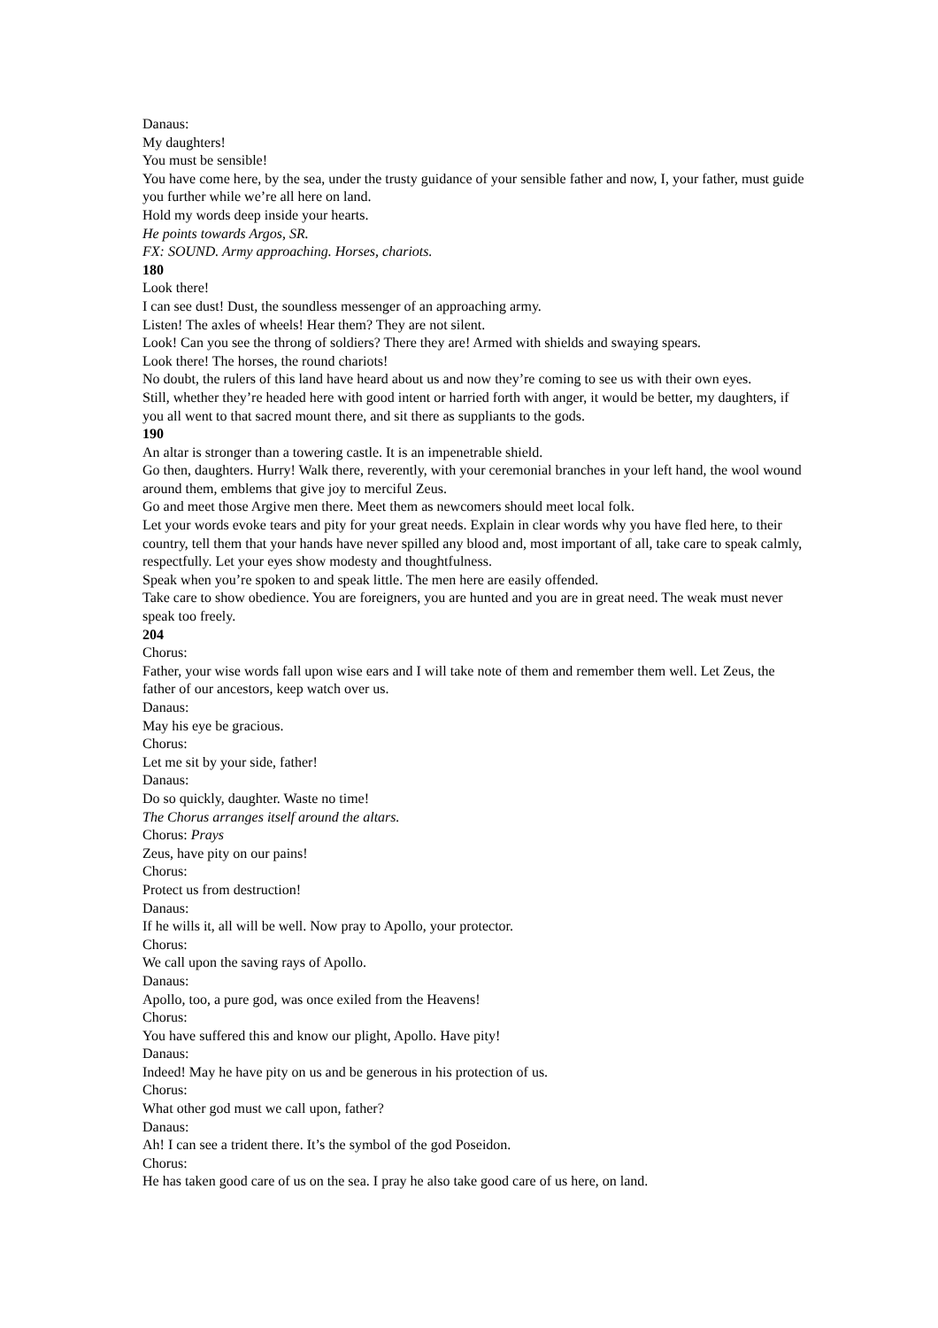Danaus:
My daughters!
You must be sensible!
You have come here, by the sea, under the trusty guidance of your sensible father and now, I, your father, must guide you further while we’re all here on land.
Hold my words deep inside your hearts.
He points towards Argos, SR.
FX: SOUND. Army approaching. Horses, chariots.
180
Look there!
I can see dust! Dust, the soundless messenger of an approaching army.
Listen! The axles of wheels! Hear them? They are not silent.
Look! Can you see the throng of soldiers? There they are! Armed with shields and swaying spears.
Look there! The horses, the round chariots!
No doubt, the rulers of this land have heard about us and now they’re coming to see us with their own eyes.
Still, whether they’re headed here with good intent or harried forth with anger, it would be better, my daughters, if you all went to that sacred mount there, and sit there as suppliants to the gods.
190
An altar is stronger than a towering castle. It is an impenetrable shield.
Go then, daughters. Hurry! Walk there, reverently, with your ceremonial branches in your left hand, the wool wound around them, emblems that give joy to merciful Zeus.
Go and meet those Argive men there. Meet them as newcomers should meet local folk.
Let your words evoke tears and pity for your great needs. Explain in clear words why you have fled here, to their country, tell them that your hands have never spilled any blood and, most important of all, take care to speak calmly, respectfully. Let your eyes show modesty and thoughtfulness.
Speak when you’re spoken to and speak little. The men here are easily offended.
Take care to show obedience. You are foreigners, you are hunted and you are in great need. The weak must never speak too freely.
204
Chorus:
Father, your wise words fall upon wise ears and I will take note of them and remember them well. Let Zeus, the father of our ancestors, keep watch over us.
Danaus:
May his eye be gracious.
Chorus:
Let me sit by your side, father!
Danaus:
Do so quickly, daughter. Waste no time!
The Chorus arranges itself around the altars.
Chorus: Prays
Zeus, have pity on our pains!
Chorus:
Protect us from destruction!
Danaus:
If he wills it, all will be well. Now pray to Apollo, your protector.
Chorus:
We call upon the saving rays of Apollo.
Danaus:
Apollo, too, a pure god, was once exiled from the Heavens!
Chorus:
You have suffered this and know our plight, Apollo. Have pity!
Danaus:
Indeed! May he have pity on us and be generous in his protection of us.
Chorus:
What other god must we call upon, father?
Danaus:
Ah! I can see a trident there. It’s the symbol of the god Poseidon.
Chorus:
He has taken good care of us on the sea. I pray he also take good care of us here, on land.